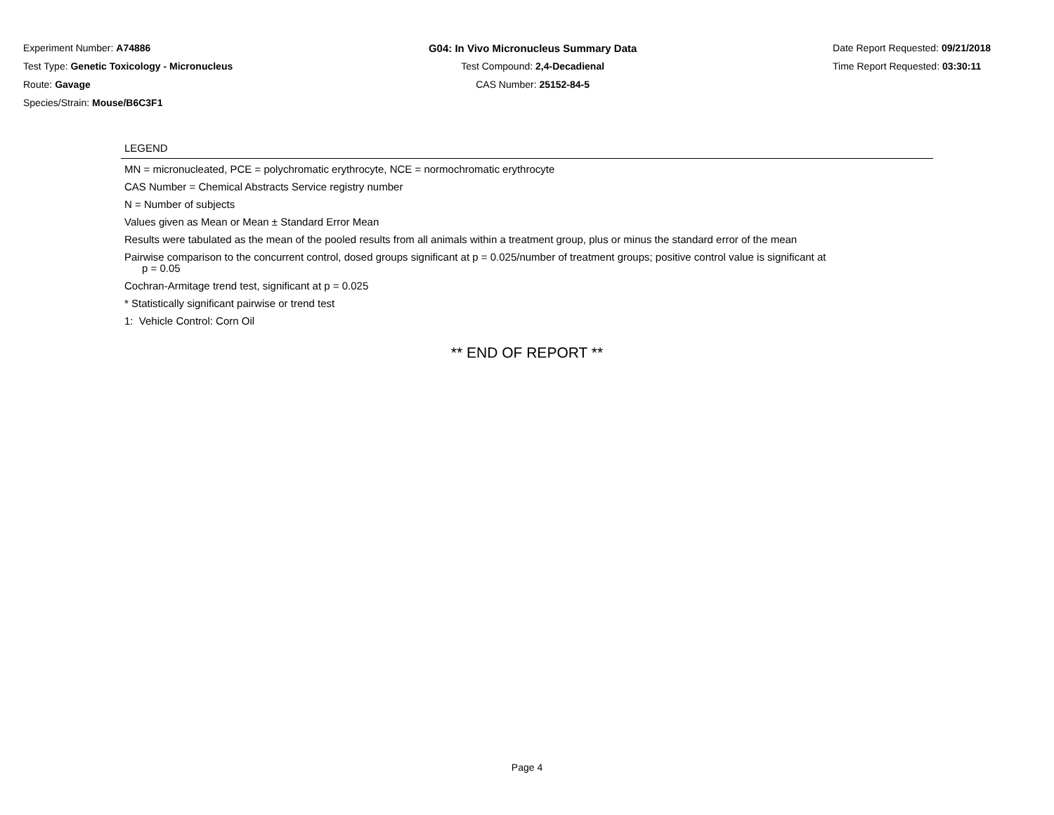Experiment Number: A74886
Test Type: Genetic Toxicology - Micronucleus
Route: Gavage
Species/Strain: Mouse/B6C3F1
G04: In Vivo Micronucleus Summary Data
Test Compound: 2,4-Decadienal
CAS Number: 25152-84-5
Date Report Requested: 09/21/2018
Time Report Requested: 03:30:11
LEGEND
MN = micronucleated, PCE = polychromatic erythrocyte, NCE = normochromatic erythrocyte
CAS Number = Chemical Abstracts Service registry number
N = Number of subjects
Values given as Mean or Mean ± Standard Error Mean
Results were tabulated as the mean of the pooled results from all animals within a treatment group, plus or minus the standard error of the mean
Pairwise comparison to the concurrent control, dosed groups significant at p = 0.025/number of treatment groups; positive control value is significant at
p = 0.05
Cochran-Armitage trend test, significant at p = 0.025
* Statistically significant pairwise or trend test
1: Vehicle Control: Corn Oil
** END OF REPORT **
Page 4